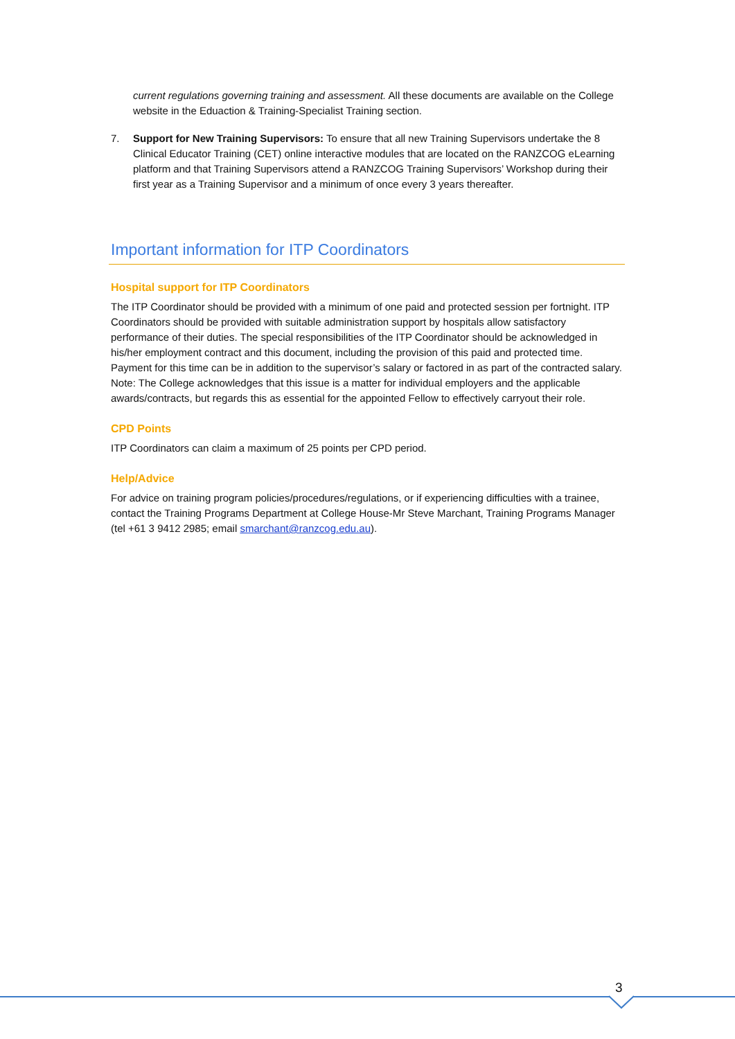current regulations governing training and assessment. All these documents are available on the College website in the Eduaction & Training-Specialist Training section.
7. Support for New Training Supervisors: To ensure that all new Training Supervisors undertake the 8 Clinical Educator Training (CET) online interactive modules that are located on the RANZCOG eLearning platform and that Training Supervisors attend a RANZCOG Training Supervisors’ Workshop during their first year as a Training Supervisor and a minimum of once every 3 years thereafter.
Important information for ITP Coordinators
Hospital support for ITP Coordinators
The ITP Coordinator should be provided with a minimum of one paid and protected session per fortnight. ITP Coordinators should be provided with suitable administration support by hospitals allow satisfactory performance of their duties. The special responsibilities of the ITP Coordinator should be acknowledged in his/her employment contract and this document, including the provision of this paid and protected time. Payment for this time can be in addition to the supervisor’s salary or factored in as part of the contracted salary.
Note: The College acknowledges that this issue is a matter for individual employers and the applicable awards/contracts, but regards this as essential for the appointed Fellow to effectively carryout their role.
CPD Points
ITP Coordinators can claim a maximum of 25 points per CPD period.
Help/Advice
For advice on training program policies/procedures/regulations, or if experiencing difficulties with a trainee, contact the Training Programs Department at College House-Mr Steve Marchant, Training Programs Manager (tel +61 3 9412 2985; email smarchant@ranzcog.edu.au).
3